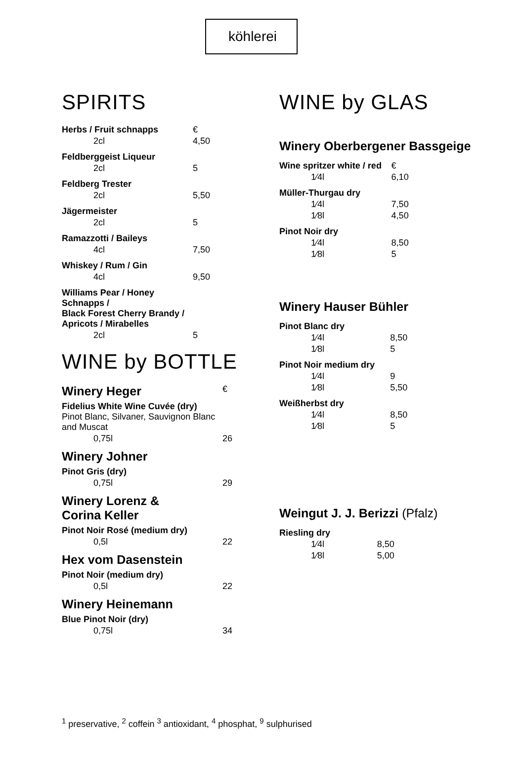köhlerei
SPIRITS
| Herbs / Fruit schnapps | € |
| 2cl | 4,50 |
| Feldberggeist Liqueur | |
| 2cl | 5 |
| Feldberg Trester | |
| 2cl | 5,50 |
| Jägermeister | |
| 2cl | 5 |
| Ramazzotti / Baileys | |
| 4cl | 7,50 |
| Whiskey / Rum / Gin | |
| 4cl | 9,50 |
| Williams Pear / Honey Schnapps / Black Forest Cherry Brandy / Apricots / Mirabelles | |
| 2cl | 5 |
WINE by BOTTLE
| Winery Heger Fidelius White Wine Cuvée (dry) Pinot Blanc, Silvaner, Sauvignon Blanc and Muscat | € |
| 0,75l | 26 |
| Winery Johner Pinot Gris (dry) | |
| 0,75l | 29 |
| Winery Lorenz & Corina Keller Pinot Noir Rosé (medium dry) | |
| 0,5l | 22 |
| Hex vom Dasenstein Pinot Noir (medium dry) | |
| 0,5l | 22 |
| Winery Heinemann Blue Pinot Noir (dry) | |
| 0,75l | 34 |
WINE by GLAS
Winery Oberbergener Bassgeige
| Wine spritzer white / red | € |
| 1⁄4l | 6,10 |
| Müller-Thurgau dry | |
| 1⁄4l | 7,50 |
| 1⁄8l | 4,50 |
| Pinot Noir dry | |
| 1⁄4l | 8,50 |
| 1⁄8l | 5 |
Winery Hauser Bühler
| Pinot Blanc dry | |
| 1⁄4l | 8,50 |
| 1⁄8l | 5 |
| Pinot Noir medium dry | |
| 1⁄4l | 9 |
| 1⁄8l | 5,50 |
| Weißherbst dry | |
| 1⁄4l | 8,50 |
| 1⁄8l | 5 |
Weingut J. J. Berizzi (Pfalz)
| Riesling dry | |
| 1⁄4l | 8,50 |
| 1⁄8l | 5,00 |
<sup>1</sup> preservative, <sup>2</sup> coffein <sup>3</sup> antioxidant, <sup>4</sup> phosphat, <sup>9</sup> sulphurised